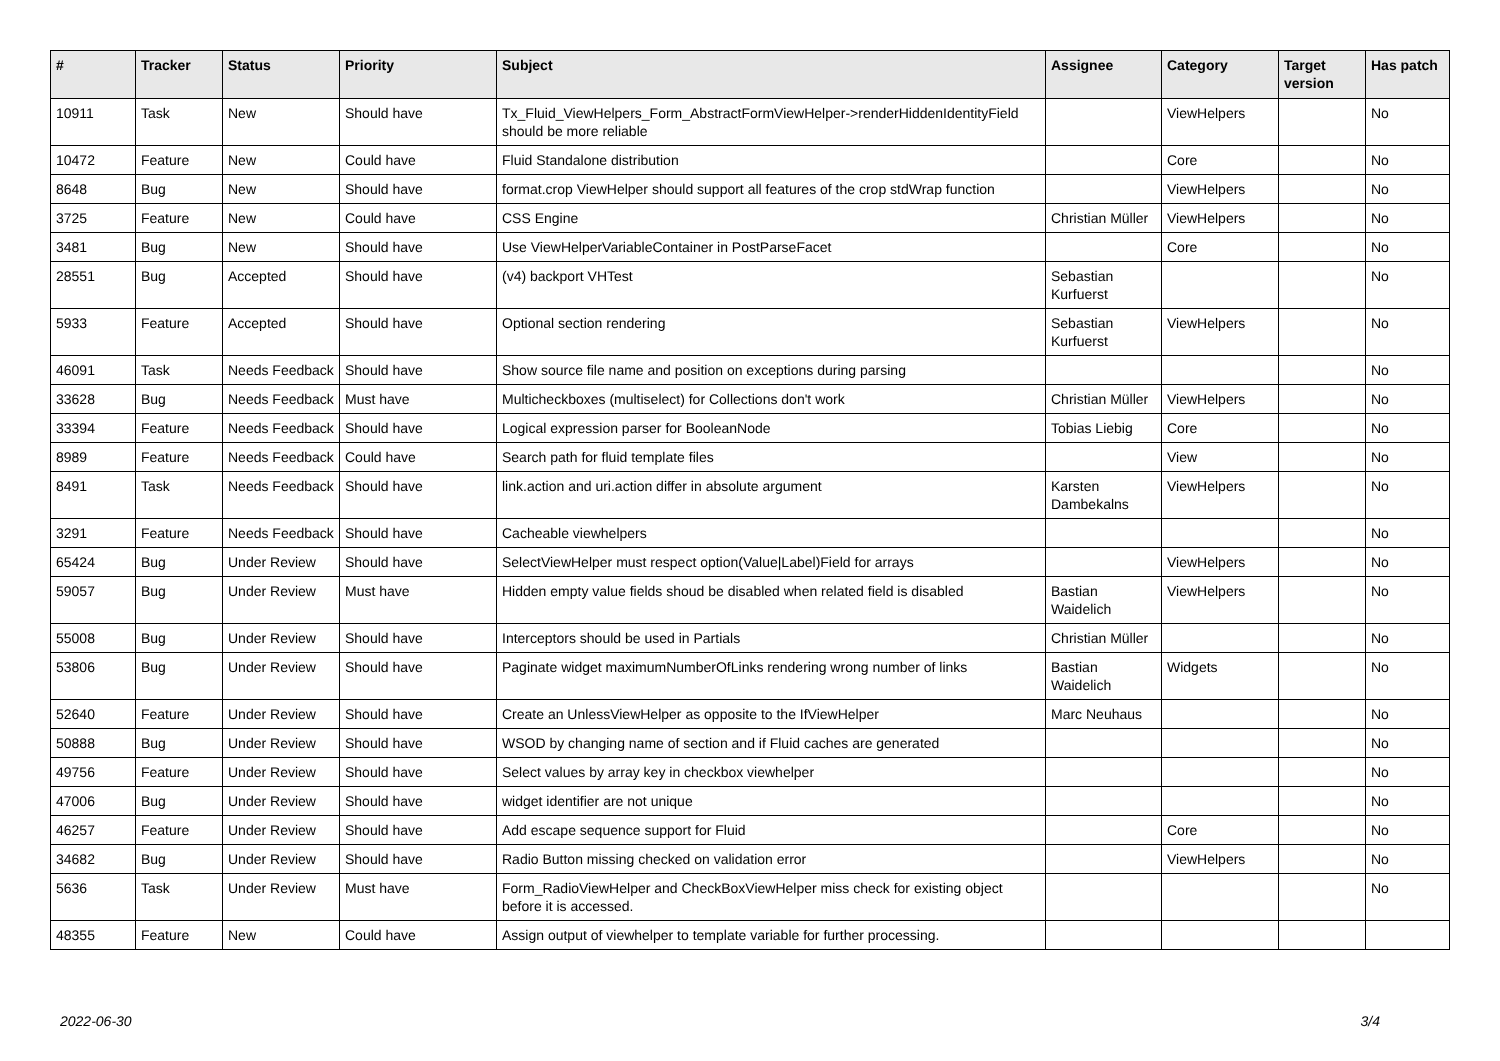| # | Tracker | Status | Priority | Subject | Assignee | Category | Target version | Has patch |
| --- | --- | --- | --- | --- | --- | --- | --- | --- |
| 10911 | Task | New | Should have | Tx_Fluid_ViewHelpers_Form_AbstractFormViewHelper->renderHiddenIdentityField should be more reliable | | ViewHelpers | | No |
| 10472 | Feature | New | Could have | Fluid Standalone distribution | | Core | | No |
| 8648 | Bug | New | Should have | format.crop ViewHelper should support all features of the crop stdWrap function | | ViewHelpers | | No |
| 3725 | Feature | New | Could have | CSS Engine | Christian Müller | ViewHelpers | | No |
| 3481 | Bug | New | Should have | Use ViewHelperVariableContainer in PostParseFacet | | Core | | No |
| 28551 | Bug | Accepted | Should have | (v4) backport VHTest | Sebastian Kurfuerst | | | No |
| 5933 | Feature | Accepted | Should have | Optional section rendering | Sebastian Kurfuerst | ViewHelpers | | No |
| 46091 | Task | Needs Feedback | Should have | Show source file name and position on exceptions during parsing | | | | No |
| 33628 | Bug | Needs Feedback | Must have | Multicheckboxes (multiselect) for Collections don't work | Christian Müller | ViewHelpers | | No |
| 33394 | Feature | Needs Feedback | Should have | Logical expression parser for BooleanNode | Tobias Liebig | Core | | No |
| 8989 | Feature | Needs Feedback | Could have | Search path for fluid template files | | View | | No |
| 8491 | Task | Needs Feedback | Should have | link.action and uri.action differ in absolute argument | Karsten Dambekalns | ViewHelpers | | No |
| 3291 | Feature | Needs Feedback | Should have | Cacheable viewhelpers | | | | No |
| 65424 | Bug | Under Review | Should have | SelectViewHelper must respect option(Value/Label)Field for arrays | | ViewHelpers | | No |
| 59057 | Bug | Under Review | Must have | Hidden empty value fields shoud be disabled when related field is disabled | Bastian Waidelich | ViewHelpers | | No |
| 55008 | Bug | Under Review | Should have | Interceptors should be used in Partials | Christian Müller | | | No |
| 53806 | Bug | Under Review | Should have | Paginate widget maximumNumberOfLinks rendering wrong number of links | Bastian Waidelich | Widgets | | No |
| 52640 | Feature | Under Review | Should have | Create an UnlessViewHelper as opposite to the IfViewHelper | Marc Neuhaus | | | No |
| 50888 | Bug | Under Review | Should have | WSOD by changing name of section and if Fluid caches are generated | | | | No |
| 49756 | Feature | Under Review | Should have | Select values by array key in checkbox viewhelper | | | | No |
| 47006 | Bug | Under Review | Should have | widget identifier are not unique | | | | No |
| 46257 | Feature | Under Review | Should have | Add escape sequence support for Fluid | | Core | | No |
| 34682 | Bug | Under Review | Should have | Radio Button missing checked on validation error | | ViewHelpers | | No |
| 5636 | Task | Under Review | Must have | Form_RadioViewHelper and CheckBoxViewHelper miss check for existing object before it is accessed. | | | | No |
| 48355 | Feature | New | Could have | Assign output of viewhelper to template variable for further processing. | | | | |
2022-06-30 3/4